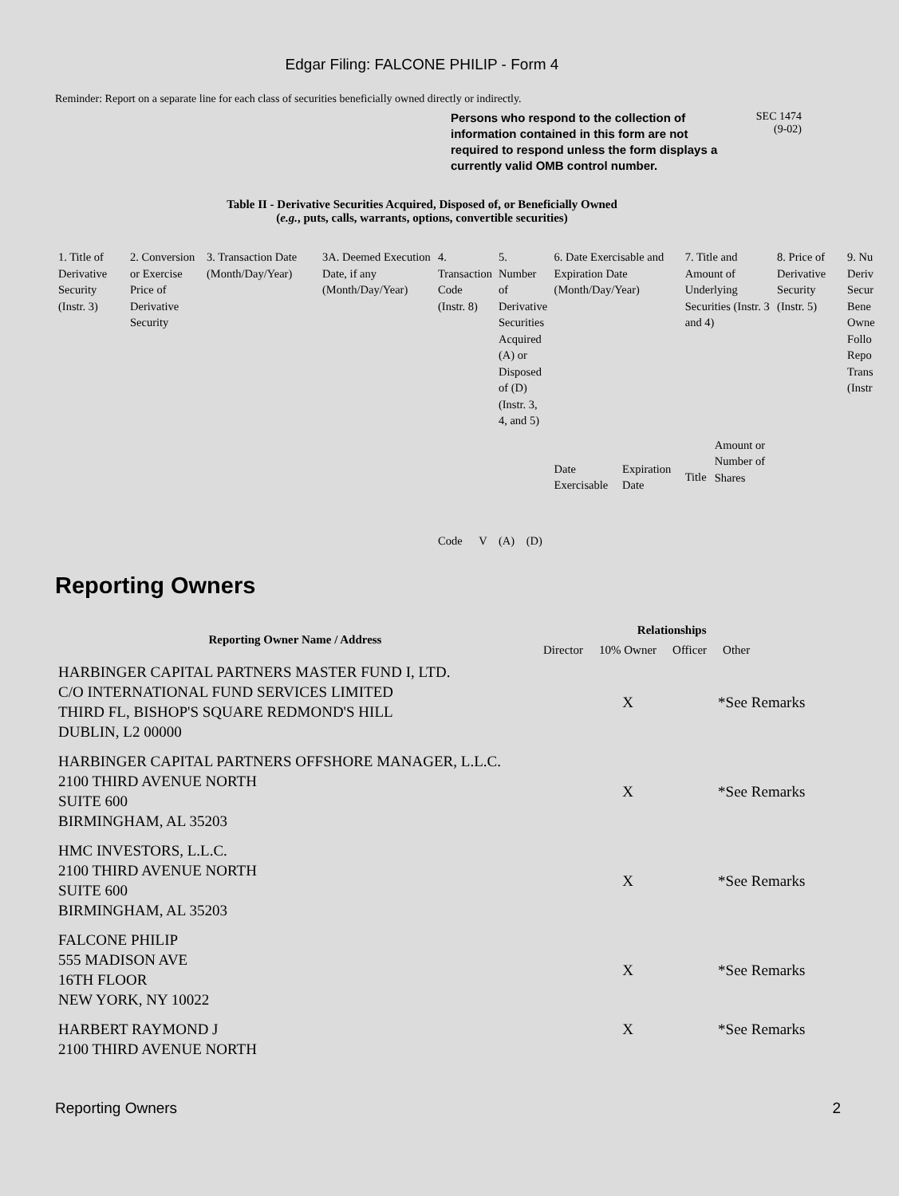Edgar Filing: FALCONE PHILIP - Form 4
Reminder: Report on a separate line for each class of securities beneficially owned directly or indirectly.
Persons who respond to the collection of information contained in this form are not required to respond unless the form displays a currently valid OMB control number.
SEC 1474
(9-02)
Table II - Derivative Securities Acquired, Disposed of, or Beneficially Owned
(e.g., puts, calls, warrants, options, convertible securities)
| 1. Title of Derivative Security (Instr. 3) | 2. Conversion or Exercise Price of Derivative Security | 3. Transaction Date (Month/Day/Year) | 3A. Deemed Execution Date, if any (Month/Day/Year) | 4. Transaction Code (Instr. 8) | | 5. Number of Derivative Securities Acquired (A) or Disposed of (D) (Instr. 3, 4, and 5) | | 6. Date Exercisable and Expiration Date (Month/Day/Year) | | 7. Title and Amount of Underlying Securities (Instr. 3 and 4) | | 8. Price of Derivative Security (Instr. 5) | 9. Nu Deriv Secur Bene Owne Follo Repo Trans (Instr |
| --- | --- | --- | --- | --- | --- | --- | --- | --- | --- | --- | --- | --- | --- |
| | | | | Code | V | (A) | (D) | Date Exercisable | Expiration Date | Title | Amount or Number of Shares | | |
Reporting Owners
| Reporting Owner Name / Address | Relationships | | | |
| --- | --- | --- | --- | --- |
| | Director | 10% Owner | Officer | Other |
| HARBINGER CAPITAL PARTNERS MASTER FUND I, LTD. C/O INTERNATIONAL FUND SERVICES LIMITED THIRD FL, BISHOP'S SQUARE REDMOND'S HILL DUBLIN, L2 00000 | | X | | *See Remarks |
| HARBINGER CAPITAL PARTNERS OFFSHORE MANAGER, L.L.C. 2100 THIRD AVENUE NORTH SUITE 600 BIRMINGHAM, AL 35203 | | X | | *See Remarks |
| HMC INVESTORS, L.L.C. 2100 THIRD AVENUE NORTH SUITE 600 BIRMINGHAM, AL 35203 | | X | | *See Remarks |
| FALCONE PHILIP 555 MADISON AVE 16TH FLOOR NEW YORK, NY 10022 | | X | | *See Remarks |
| HARBERT RAYMOND J 2100 THIRD AVENUE NORTH | | X | | *See Remarks |
Reporting Owners 2